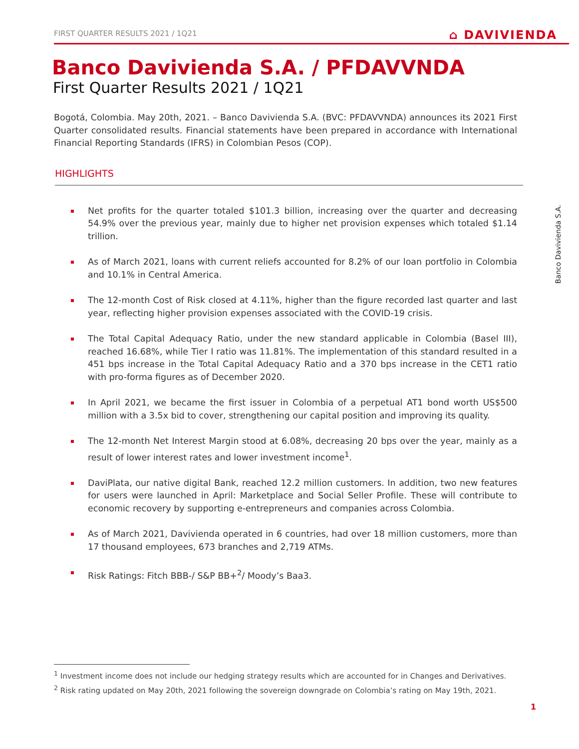FIRST QUARTER RESULTS 2021 / 1Q21 ⌂ DAVIVIENDA
Banco Davivienda S.A. / PFDAVVNDA
First Quarter Results 2021 / 1Q21
Bogotá, Colombia. May 20th, 2021. – Banco Davivienda S.A. (BVC: PFDAVVNDA) announces its 2021 First Quarter consolidated results. Financial statements have been prepared in accordance with International Financial Reporting Standards (IFRS) in Colombian Pesos (COP).
HIGHLIGHTS
Net profits for the quarter totaled $101.3 billion, increasing over the quarter and decreasing 54.9% over the previous year, mainly due to higher net provision expenses which totaled $1.14 trillion.
As of March 2021, loans with current reliefs accounted for 8.2% of our loan portfolio in Colombia and 10.1% in Central America.
The 12-month Cost of Risk closed at 4.11%, higher than the figure recorded last quarter and last year, reflecting higher provision expenses associated with the COVID-19 crisis.
The Total Capital Adequacy Ratio, under the new standard applicable in Colombia (Basel III), reached 16.68%, while Tier I ratio was 11.81%. The implementation of this standard resulted in a 451 bps increase in the Total Capital Adequacy Ratio and a 370 bps increase in the CET1 ratio with pro-forma figures as of December 2020.
In April 2021, we became the first issuer in Colombia of a perpetual AT1 bond worth US$500 million with a 3.5x bid to cover, strengthening our capital position and improving its quality.
The 12-month Net Interest Margin stood at 6.08%, decreasing 20 bps over the year, mainly as a result of lower interest rates and lower investment income<sup>1</sup>.
DaviPlata, our native digital Bank, reached 12.2 million customers. In addition, two new features for users were launched in April: Marketplace and Social Seller Profile. These will contribute to economic recovery by supporting e-entrepreneurs and companies across Colombia.
As of March 2021, Davivienda operated in 6 countries, had over 18 million customers, more than 17 thousand employees, 673 branches and 2,719 ATMs.
Risk Ratings: Fitch BBB-/ S&P BB+<sup>2</sup>/ Moody’s Baa3.
Banco Davivienda S.A.
<sup>1</sup> Investment income does not include our hedging strategy results which are accounted for in Changes and Derivatives.
<sup>2</sup> Risk rating updated on May 20th, 2021 following the sovereign downgrade on Colombia’s rating on May 19th, 2021.
1